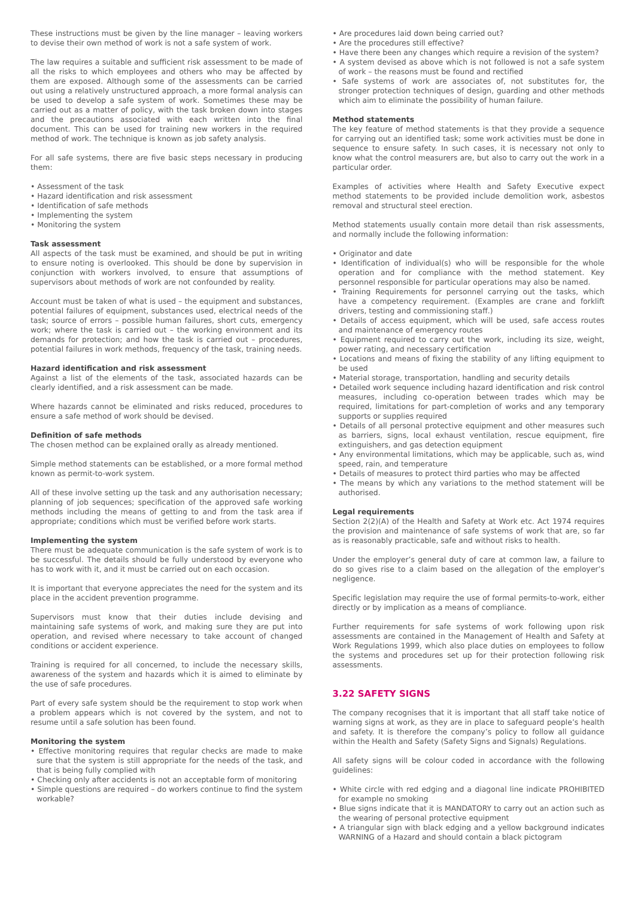These instructions must be given by the line manager – leaving workers to devise their own method of work is not a safe system of work.
The law requires a suitable and sufficient risk assessment to be made of all the risks to which employees and others who may be affected by them are exposed. Although some of the assessments can be carried out using a relatively unstructured approach, a more formal analysis can be used to develop a safe system of work. Sometimes these may be carried out as a matter of policy, with the task broken down into stages and the precautions associated with each written into the final document. This can be used for training new workers in the required method of work. The technique is known as job safety analysis.
For all safe systems, there are five basic steps necessary in producing them:
• Assessment of the task
• Hazard identification and risk assessment
• Identification of safe methods
• Implementing the system
• Monitoring the system
Task assessment
All aspects of the task must be examined, and should be put in writing to ensure noting is overlooked. This should be done by supervision in conjunction with workers involved, to ensure that assumptions of supervisors about methods of work are not confounded by reality.
Account must be taken of what is used – the equipment and substances, potential failures of equipment, substances used, electrical needs of the task; source of errors – possible human failures, short cuts, emergency work; where the task is carried out – the working environment and its demands for protection; and how the task is carried out – procedures, potential failures in work methods, frequency of the task, training needs.
Hazard identification and risk assessment
Against a list of the elements of the task, associated hazards can be clearly identified, and a risk assessment can be made.
Where hazards cannot be eliminated and risks reduced, procedures to ensure a safe method of work should be devised.
Definition of safe methods
The chosen method can be explained orally as already mentioned.
Simple method statements can be established, or a more formal method known as permit-to-work system.
All of these involve setting up the task and any authorisation necessary; planning of job sequences; specification of the approved safe working methods including the means of getting to and from the task area if appropriate; conditions which must be verified before work starts.
Implementing the system
There must be adequate communication is the safe system of work is to be successful. The details should be fully understood by everyone who has to work with it, and it must be carried out on each occasion.
It is important that everyone appreciates the need for the system and its place in the accident prevention programme.
Supervisors must know that their duties include devising and maintaining safe systems of work, and making sure they are put into operation, and revised where necessary to take account of changed conditions or accident experience.
Training is required for all concerned, to include the necessary skills, awareness of the system and hazards which it is aimed to eliminate by the use of safe procedures.
Part of every safe system should be the requirement to stop work when a problem appears which is not covered by the system, and not to resume until a safe solution has been found.
Monitoring the system
• Effective monitoring requires that regular checks are made to make sure that the system is still appropriate for the needs of the task, and that is being fully complied with
• Checking only after accidents is not an acceptable form of monitoring
• Simple questions are required – do workers continue to find the system workable?
• Are procedures laid down being carried out?
• Are the procedures still effective?
• Have there been any changes which require a revision of the system?
• A system devised as above which is not followed is not a safe system of work – the reasons must be found and rectified
• Safe systems of work are associates of, not substitutes for, the stronger protection techniques of design, guarding and other methods which aim to eliminate the possibility of human failure.
Method statements
The key feature of method statements is that they provide a sequence for carrying out an identified task; some work activities must be done in sequence to ensure safety. In such cases, it is necessary not only to know what the control measurers are, but also to carry out the work in a particular order.
Examples of activities where Health and Safety Executive expect method statements to be provided include demolition work, asbestos removal and structural steel erection.
Method statements usually contain more detail than risk assessments, and normally include the following information:
• Originator and date
• Identification of individual(s) who will be responsible for the whole operation and for compliance with the method statement. Key personnel responsible for particular operations may also be named.
• Training Requirements for personnel carrying out the tasks, which have a competency requirement. (Examples are crane and forklift drivers, testing and commissioning staff.)
• Details of access equipment, which will be used, safe access routes and maintenance of emergency routes
• Equipment required to carry out the work, including its size, weight, power rating, and necessary certification
• Locations and means of fixing the stability of any lifting equipment to be used
• Material storage, transportation, handling and security details
• Detailed work sequence including hazard identification and risk control measures, including co-operation between trades which may be required, limitations for part-completion of works and any temporary supports or supplies required
• Details of all personal protective equipment and other measures such as barriers, signs, local exhaust ventilation, rescue equipment, fire extinguishers, and gas detection equipment
• Any environmental limitations, which may be applicable, such as, wind speed, rain, and temperature
• Details of measures to protect third parties who may be affected
• The means by which any variations to the method statement will be authorised.
Legal requirements
Section 2(2)(A) of the Health and Safety at Work etc. Act 1974 requires the provision and maintenance of safe systems of work that are, so far as is reasonably practicable, safe and without risks to health.
Under the employer’s general duty of care at common law, a failure to do so gives rise to a claim based on the allegation of the employer’s negligence.
Specific legislation may require the use of formal permits-to-work, either directly or by implication as a means of compliance.
Further requirements for safe systems of work following upon risk assessments are contained in the Management of Health and Safety at Work Regulations 1999, which also place duties on employees to follow the systems and procedures set up for their protection following risk assessments.
3.22 SAFETY SIGNS
The company recognises that it is important that all staff take notice of warning signs at work, as they are in place to safeguard people’s health and safety. It is therefore the company’s policy to follow all guidance within the Health and Safety (Safety Signs and Signals) Regulations.
All safety signs will be colour coded in accordance with the following guidelines:
• White circle with red edging and a diagonal line indicate PROHIBITED for example no smoking
• Blue signs indicate that it is MANDATORY to carry out an action such as the wearing of personal protective equipment
• A triangular sign with black edging and a yellow background indicates WARNING of a Hazard and should contain a black pictogram